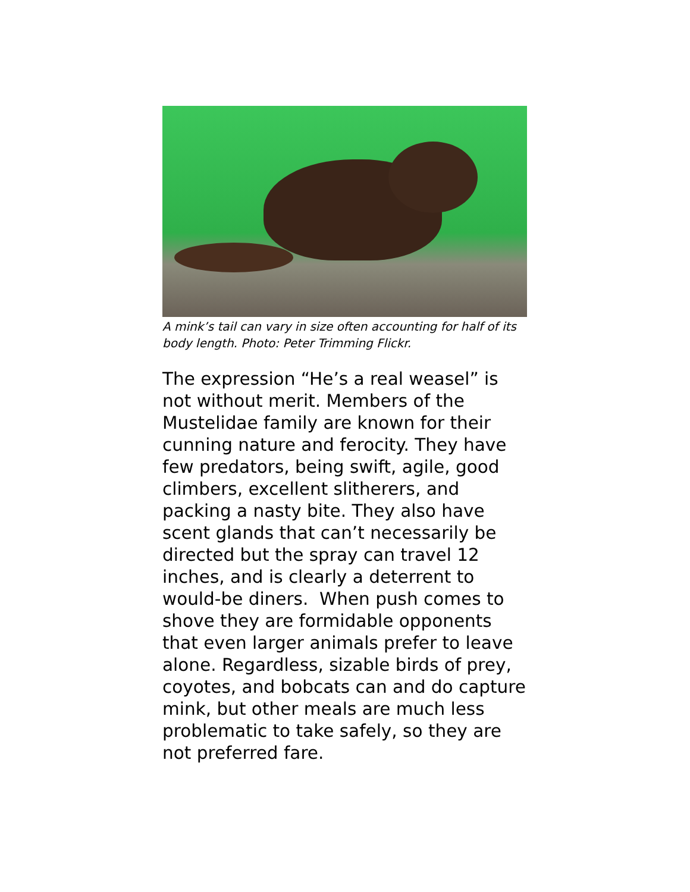A mink’s tail can vary in size often accounting for half of its body length. Photo: Peter Trimming Flickr.
The expression “He’s a real weasel” is not without merit. Members of the Mustelidae family are known for their cunning nature and ferocity. They have few predators, being swift, agile, good climbers, excellent slitherers, and packing a nasty bite. They also have scent glands that can’t necessarily be directed but the spray can travel 12 inches, and is clearly a deterrent to would-be diners. When push comes to shove they are formidable opponents that even larger animals prefer to leave alone. Regardless, sizable birds of prey, coyotes, and bobcats can and do capture mink, but other meals are much less problematic to take safely, so they are not preferred fare.